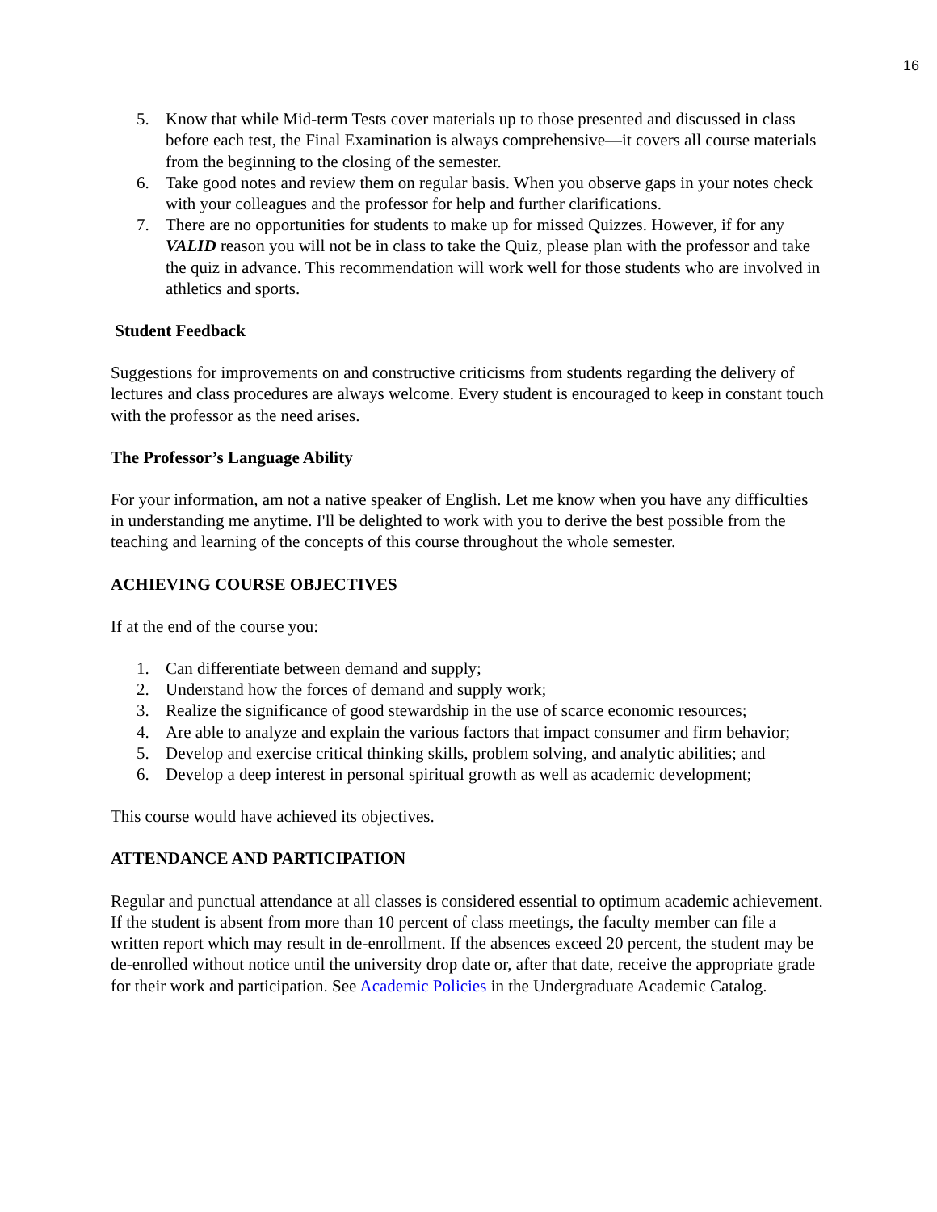16
5. Know that while Mid-term Tests cover materials up to those presented and discussed in class before each test, the Final Examination is always comprehensive—it covers all course materials from the beginning to the closing of the semester.
6. Take good notes and review them on regular basis. When you observe gaps in your notes check with your colleagues and the professor for help and further clarifications.
7. There are no opportunities for students to make up for missed Quizzes. However, if for any VALID reason you will not be in class to take the Quiz, please plan with the professor and take the quiz in advance. This recommendation will work well for those students who are involved in athletics and sports.
Student Feedback
Suggestions for improvements on and constructive criticisms from students regarding the delivery of lectures and class procedures are always welcome. Every student is encouraged to keep in constant touch with the professor as the need arises.
The Professor’s Language Ability
For your information, am not a native speaker of English. Let me know when you have any difficulties in understanding me anytime. I'll be delighted to work with you to derive the best possible from the teaching and learning of the concepts of this course throughout the whole semester.
ACHIEVING COURSE OBJECTIVES
If at the end of the course you:
1. Can differentiate between demand and supply;
2. Understand how the forces of demand and supply work;
3. Realize the significance of good stewardship in the use of scarce economic resources;
4. Are able to analyze and explain the various factors that impact consumer and firm behavior;
5. Develop and exercise critical thinking skills, problem solving, and analytic abilities; and
6. Develop a deep interest in personal spiritual growth as well as academic development;
This course would have achieved its objectives.
ATTENDANCE AND PARTICIPATION
Regular and punctual attendance at all classes is considered essential to optimum academic achievement. If the student is absent from more than 10 percent of class meetings, the faculty member can file a written report which may result in de-enrollment. If the absences exceed 20 percent, the student may be de-enrolled without notice until the university drop date or, after that date, receive the appropriate grade for their work and participation. See Academic Policies in the Undergraduate Academic Catalog.